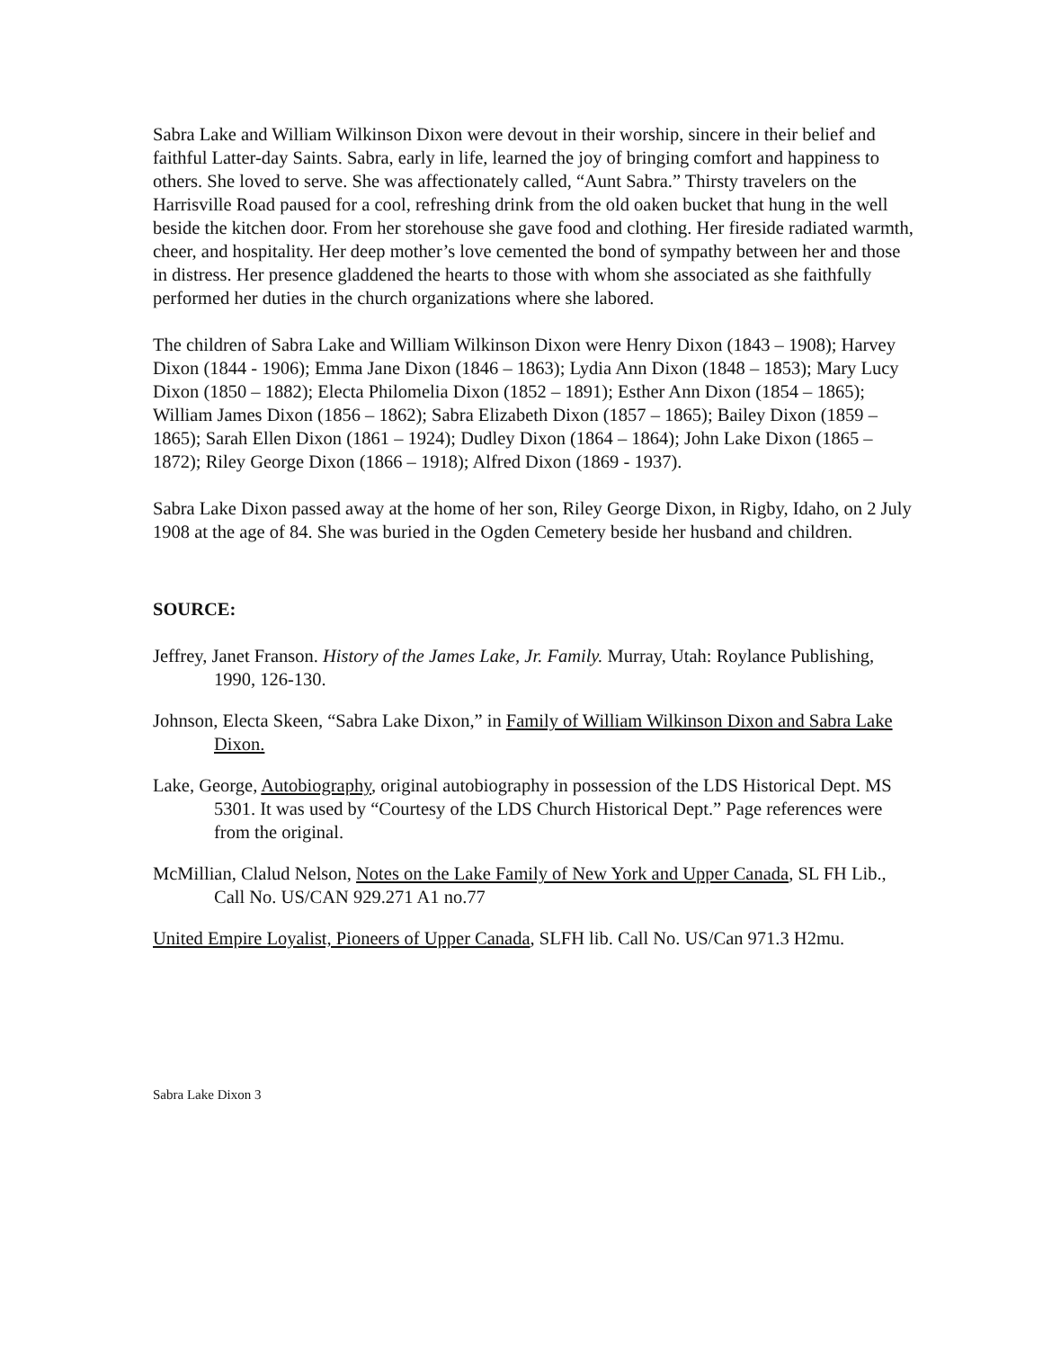Sabra Lake and William Wilkinson Dixon were devout in their worship, sincere in their belief and faithful Latter-day Saints. Sabra, early in life, learned the joy of bringing comfort and happiness to others. She loved to serve. She was affectionately called, “Aunt Sabra.” Thirsty travelers on the Harrisville Road paused for a cool, refreshing drink from the old oaken bucket that hung in the well beside the kitchen door. From her storehouse she gave food and clothing. Her fireside radiated warmth, cheer, and hospitality. Her deep mother’s love cemented the bond of sympathy between her and those in distress. Her presence gladdened the hearts to those with whom she associated as she faithfully performed her duties in the church organizations where she labored.
The children of Sabra Lake and William Wilkinson Dixon were Henry Dixon (1843 – 1908); Harvey Dixon (1844 - 1906); Emma Jane Dixon (1846 – 1863); Lydia Ann Dixon (1848 – 1853); Mary Lucy Dixon (1850 – 1882); Electa Philomelia Dixon (1852 – 1891); Esther Ann Dixon (1854 – 1865); William James Dixon (1856 – 1862); Sabra Elizabeth Dixon (1857 – 1865); Bailey Dixon (1859 – 1865); Sarah Ellen Dixon (1861 – 1924); Dudley Dixon (1864 – 1864); John Lake Dixon (1865 – 1872); Riley George Dixon (1866 – 1918); Alfred Dixon (1869 - 1937).
Sabra Lake Dixon passed away at the home of her son, Riley George Dixon, in Rigby, Idaho, on 2 July 1908 at the age of 84. She was buried in the Ogden Cemetery beside her husband and children.
SOURCE:
Jeffrey, Janet Franson. History of the James Lake, Jr. Family. Murray, Utah: Roylance Publishing, 1990, 126-130.
Johnson, Electa Skeen, “Sabra Lake Dixon,” in Family of William Wilkinson Dixon and Sabra Lake Dixon.
Lake, George, Autobiography, original autobiography in possession of the LDS Historical Dept. MS 5301. It was used by “Courtesy of the LDS Church Historical Dept.” Page references were from the original.
McMillian, Clalud Nelson, Notes on the Lake Family of New York and Upper Canada, SL FH Lib., Call No. US/CAN 929.271 A1 no.77
United Empire Loyalist, Pioneers of Upper Canada, SLFH lib. Call No. US/Can 971.3 H2mu.
Sabra Lake Dixon 3